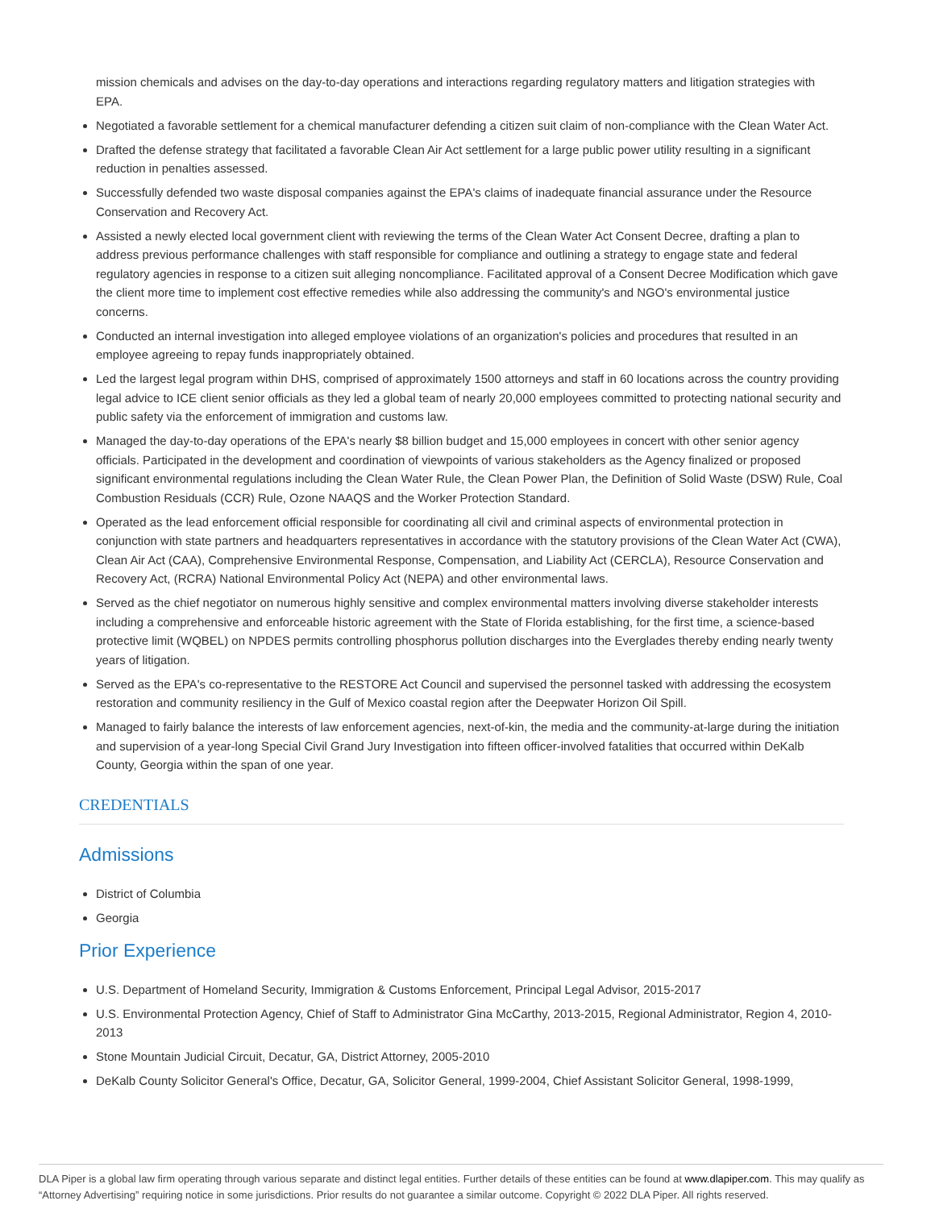mission chemicals and advises on the day-to-day operations and interactions regarding regulatory matters and litigation strategies with EPA.
Negotiated a favorable settlement for a chemical manufacturer defending a citizen suit claim of non-compliance with the Clean Water Act.
Drafted the defense strategy that facilitated a favorable Clean Air Act settlement for a large public power utility resulting in a significant reduction in penalties assessed.
Successfully defended two waste disposal companies against the EPA's claims of inadequate financial assurance under the Resource Conservation and Recovery Act.
Assisted a newly elected local government client with reviewing the terms of the Clean Water Act Consent Decree, drafting a plan to address previous performance challenges with staff responsible for compliance and outlining a strategy to engage state and federal regulatory agencies in response to a citizen suit alleging noncompliance. Facilitated approval of a Consent Decree Modification which gave the client more time to implement cost effective remedies while also addressing the community's and NGO's environmental justice concerns.
Conducted an internal investigation into alleged employee violations of an organization's policies and procedures that resulted in an employee agreeing to repay funds inappropriately obtained.
Led the largest legal program within DHS, comprised of approximately 1500 attorneys and staff in 60 locations across the country providing legal advice to ICE client senior officials as they led a global team of nearly 20,000 employees committed to protecting national security and public safety via the enforcement of immigration and customs law.
Managed the day-to-day operations of the EPA's nearly $8 billion budget and 15,000 employees in concert with other senior agency officials. Participated in the development and coordination of viewpoints of various stakeholders as the Agency finalized or proposed significant environmental regulations including the Clean Water Rule, the Clean Power Plan, the Definition of Solid Waste (DSW) Rule, Coal Combustion Residuals (CCR) Rule, Ozone NAAQS and the Worker Protection Standard.
Operated as the lead enforcement official responsible for coordinating all civil and criminal aspects of environmental protection in conjunction with state partners and headquarters representatives in accordance with the statutory provisions of the Clean Water Act (CWA), Clean Air Act (CAA), Comprehensive Environmental Response, Compensation, and Liability Act (CERCLA), Resource Conservation and Recovery Act, (RCRA) National Environmental Policy Act (NEPA) and other environmental laws.
Served as the chief negotiator on numerous highly sensitive and complex environmental matters involving diverse stakeholder interests including a comprehensive and enforceable historic agreement with the State of Florida establishing, for the first time, a science-based protective limit (WQBEL) on NPDES permits controlling phosphorus pollution discharges into the Everglades thereby ending nearly twenty years of litigation.
Served as the EPA's co-representative to the RESTORE Act Council and supervised the personnel tasked with addressing the ecosystem restoration and community resiliency in the Gulf of Mexico coastal region after the Deepwater Horizon Oil Spill.
Managed to fairly balance the interests of law enforcement agencies, next-of-kin, the media and the community-at-large during the initiation and supervision of a year-long Special Civil Grand Jury Investigation into fifteen officer-involved fatalities that occurred within DeKalb County, Georgia within the span of one year.
CREDENTIALS
Admissions
District of Columbia
Georgia
Prior Experience
U.S. Department of Homeland Security, Immigration & Customs Enforcement, Principal Legal Advisor, 2015-2017
U.S. Environmental Protection Agency, Chief of Staff to Administrator Gina McCarthy, 2013-2015, Regional Administrator, Region 4, 2010-2013
Stone Mountain Judicial Circuit, Decatur, GA, District Attorney, 2005-2010
DeKalb County Solicitor General's Office, Decatur, GA, Solicitor General, 1999-2004, Chief Assistant Solicitor General, 1998-1999,
DLA Piper is a global law firm operating through various separate and distinct legal entities. Further details of these entities can be found at www.dlapiper.com. This may qualify as “Attorney Advertising” requiring notice in some jurisdictions. Prior results do not guarantee a similar outcome. Copyright © 2022 DLA Piper. All rights reserved.